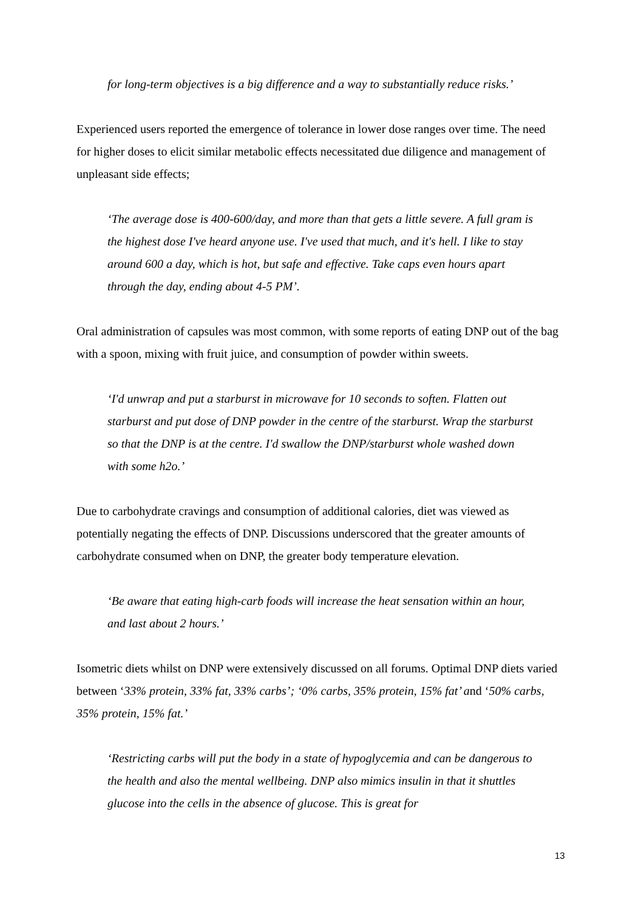for long-term objectives is a big difference and a way to substantially reduce risks.’
Experienced users reported the emergence of tolerance in lower dose ranges over time. The need for higher doses to elicit similar metabolic effects necessitated due diligence and management of unpleasant side effects;
‘The average dose is 400-600/day, and more than that gets a little severe. A full gram is the highest dose I've heard anyone use. I've used that much, and it's hell. I like to stay around 600 a day, which is hot, but safe and effective. Take caps even hours apart through the day, ending about 4-5 PM’.
Oral administration of capsules was most common, with some reports of eating DNP out of the bag with a spoon, mixing with fruit juice, and consumption of powder within sweets.
‘I'd unwrap and put a starburst in microwave for 10 seconds to soften. Flatten out starburst and put dose of DNP powder in the centre of the starburst. Wrap the starburst so that the DNP is at the centre. I'd swallow the DNP/starburst whole washed down with some h2o.’
Due to carbohydrate cravings and consumption of additional calories, diet was viewed as potentially negating the effects of DNP. Discussions underscored that the greater amounts of carbohydrate consumed when on DNP, the greater body temperature elevation.
‘Be aware that eating high-carb foods will increase the heat sensation within an hour, and last about 2 hours.’
Isometric diets whilst on DNP were extensively discussed on all forums. Optimal DNP diets varied between ‘33% protein, 33% fat, 33% carbs’; ‘0% carbs, 35% protein, 15% fat’ and ‘50% carbs, 35% protein, 15% fat.’
‘Restricting carbs will put the body in a state of hypoglycemia and can be dangerous to the health and also the mental wellbeing. DNP also mimics insulin in that it shuttles glucose into the cells in the absence of glucose. This is great for
13